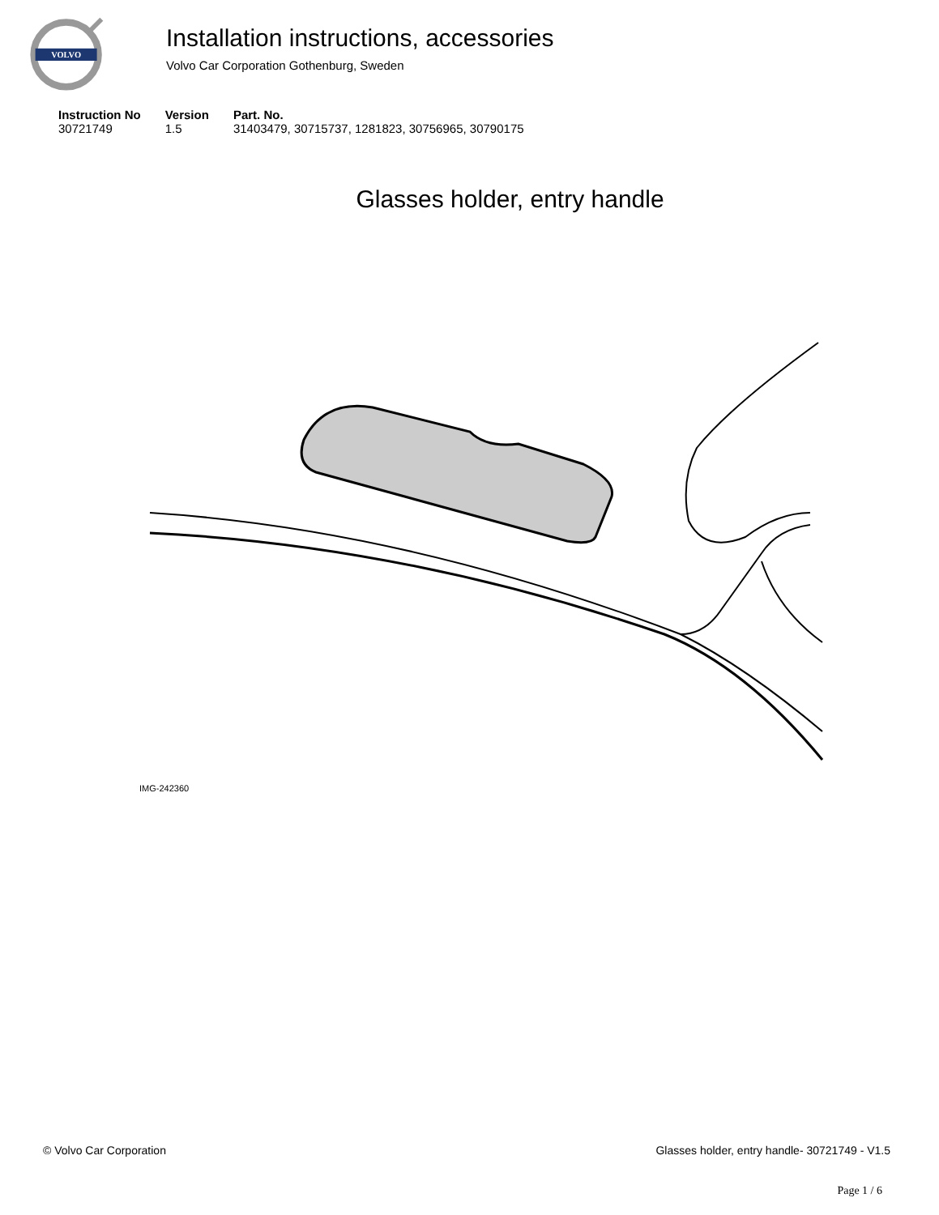VOLVO
Installation instructions, accessories
Volvo Car Corporation Gothenburg, Sweden
| Instruction No | Version | Part. No. |
| --- | --- | --- |
| 30721749 | 1.5 | 31403479, 30715737, 1281823, 30756965, 30790175 |
Glasses holder, entry handle
IMG-242360
© Volvo Car Corporation Glasses holder, entry handle- 30721749 - V1.5
Page 1 / 6